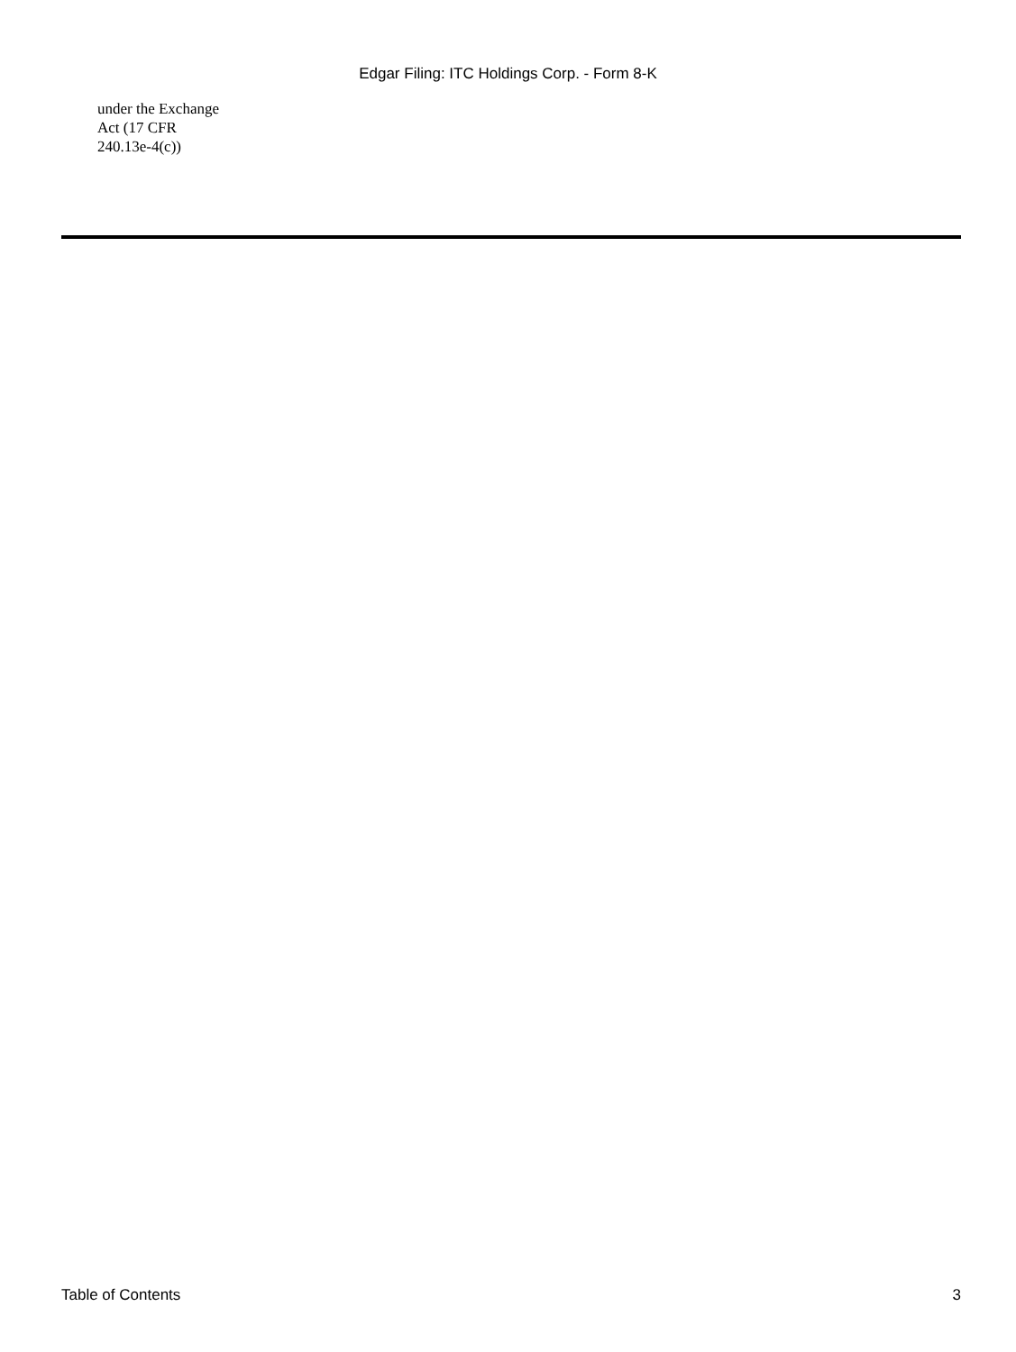Edgar Filing: ITC Holdings Corp. - Form 8-K
under the Exchange
Act (17 CFR
240.13e-4(c))
Table of Contents 3